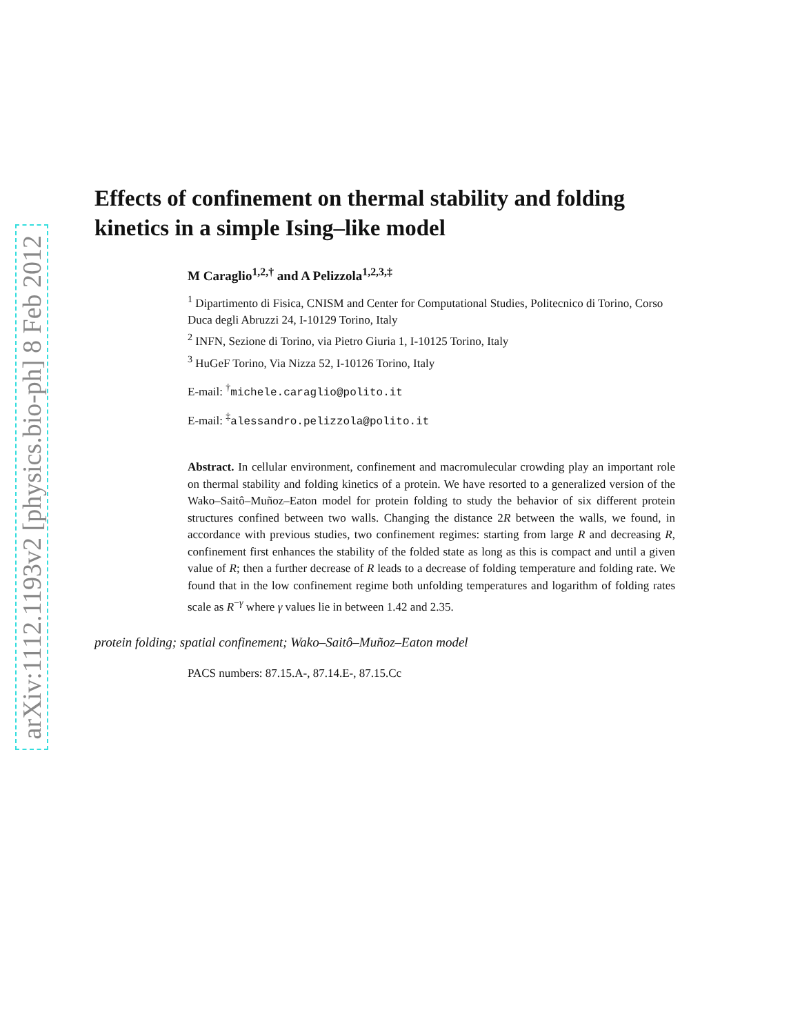arXiv:1112.1193v2 [physics.bio-ph] 8 Feb 2012
Effects of confinement on thermal stability and folding kinetics in a simple Ising–like model
M Caraglio<sup>1,2,†</sup> and A Pelizzola<sup>1,2,3,‡</sup>
<sup>1</sup> Dipartimento di Fisica, CNISM and Center for Computational Studies, Politecnico di Torino, Corso Duca degli Abruzzi 24, I-10129 Torino, Italy
<sup>2</sup> INFN, Sezione di Torino, via Pietro Giuria 1, I-10125 Torino, Italy
<sup>3</sup> HuGeF Torino, Via Nizza 52, I-10126 Torino, Italy
E-mail: <sup>†</sup>michele.caraglio@polito.it
E-mail: <sup>‡</sup>alessandro.pelizzola@polito.it
Abstract. In cellular environment, confinement and macromulecular crowding play an important role on thermal stability and folding kinetics of a protein. We have resorted to a generalized version of the Wako–Saitô–Muñoz–Eaton model for protein folding to study the behavior of six different protein structures confined between two walls. Changing the distance 2R between the walls, we found, in accordance with previous studies, two confinement regimes: starting from large R and decreasing R, confinement first enhances the stability of the folded state as long as this is compact and until a given value of R; then a further decrease of R leads to a decrease of folding temperature and folding rate. We found that in the low confinement regime both unfolding temperatures and logarithm of folding rates scale as R<sup>−γ</sup> where γ values lie in between 1.42 and 2.35.
protein folding; spatial confinement; Wako–Saitô–Muñoz–Eaton model
PACS numbers: 87.15.A-, 87.14.E-, 87.15.Cc